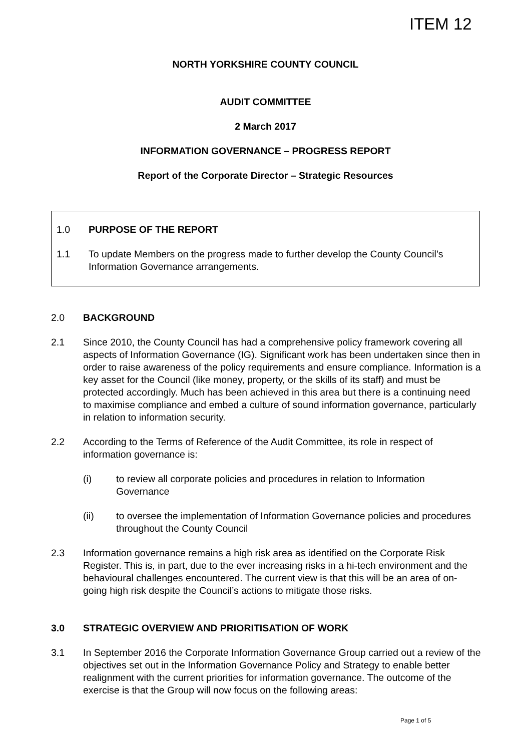ITEM 12
NORTH YORKSHIRE COUNTY COUNCIL
AUDIT COMMITTEE
2 March 2017
INFORMATION GOVERNANCE – PROGRESS REPORT
Report of the Corporate Director – Strategic Resources
1.0 PURPOSE OF THE REPORT
1.1 To update Members on the progress made to further develop the County Council’s Information Governance arrangements.
2.0 BACKGROUND
2.1 Since 2010, the County Council has had a comprehensive policy framework covering all aspects of Information Governance (IG). Significant work has been undertaken since then in order to raise awareness of the policy requirements and ensure compliance. Information is a key asset for the Council (like money, property, or the skills of its staff) and must be protected accordingly. Much has been achieved in this area but there is a continuing need to maximise compliance and embed a culture of sound information governance, particularly in relation to information security.
2.2 According to the Terms of Reference of the Audit Committee, its role in respect of information governance is:
(i) to review all corporate policies and procedures in relation to Information Governance
(ii) to oversee the implementation of Information Governance policies and procedures throughout the County Council
2.3 Information governance remains a high risk area as identified on the Corporate Risk Register. This is, in part, due to the ever increasing risks in a hi-tech environment and the behavioural challenges encountered. The current view is that this will be an area of on-going high risk despite the Council’s actions to mitigate those risks.
3.0 STRATEGIC OVERVIEW AND PRIORITISATION OF WORK
3.1 In September 2016 the Corporate Information Governance Group carried out a review of the objectives set out in the Information Governance Policy and Strategy to enable better realignment with the current priorities for information governance. The outcome of the exercise is that the Group will now focus on the following areas:
Page 1 of 5